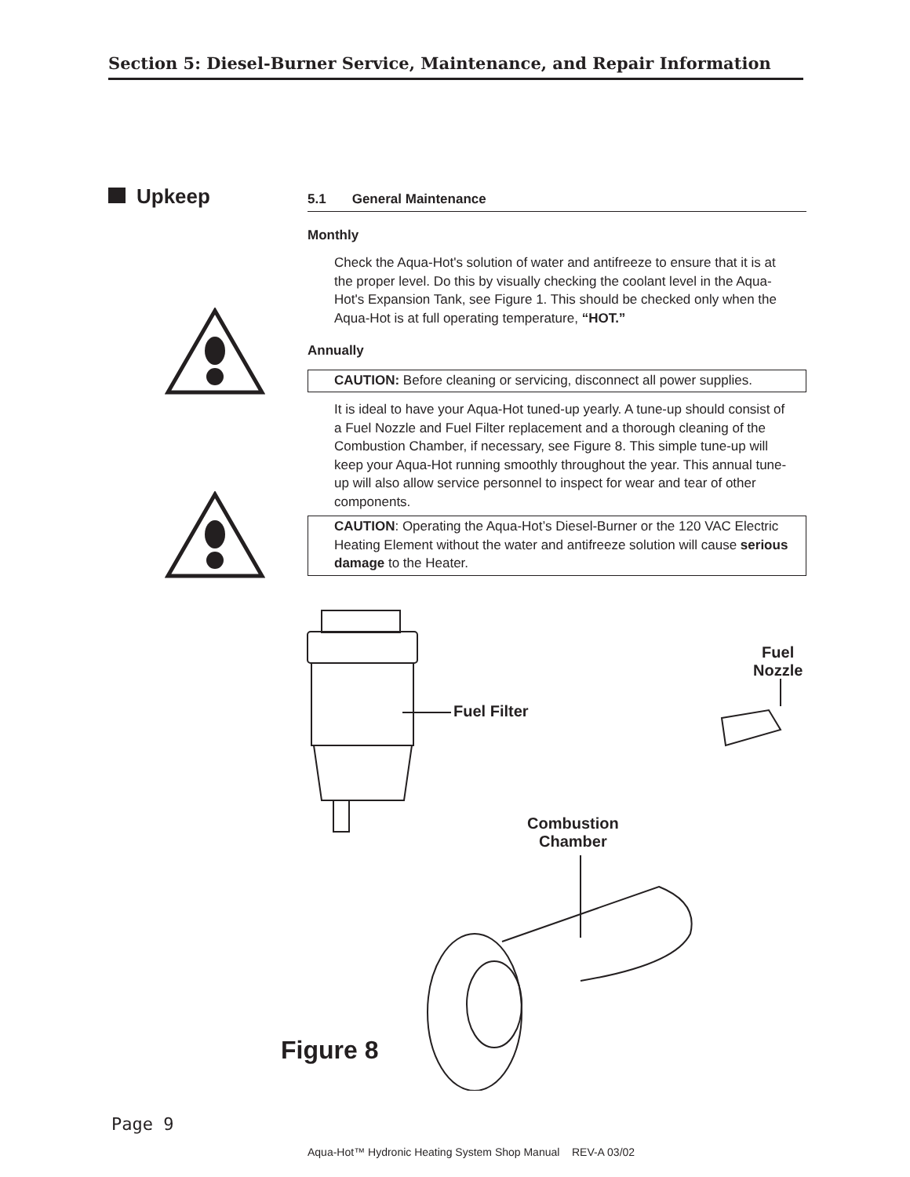Section 5: Diesel-Burner Service, Maintenance, and Repair Information
Upkeep
5.1 General Maintenance
Monthly
Check the Aqua-Hot's solution of water and antifreeze to ensure that it is at the proper level. Do this by visually checking the coolant level in the Aqua-Hot's Expansion Tank, see Figure 1. This should be checked only when the Aqua-Hot is at full operating temperature, “HOT.”
Annually
CAUTION: Before cleaning or servicing, disconnect all power supplies.
It is ideal to have your Aqua-Hot tuned-up yearly. A tune-up should consist of a Fuel Nozzle and Fuel Filter replacement and a thorough cleaning of the Combustion Chamber, if necessary, see Figure 8. This simple tune-up will keep your Aqua-Hot running smoothly throughout the year. This annual tune-up will also allow service personnel to inspect for wear and tear of other components.
CAUTION: Operating the Aqua-Hot’s Diesel-Burner or the 120 VAC Electric Heating Element without the water and antifreeze solution will cause serious damage to the Heater.
Fuel Filter
Fuel
Nozzle
Combustion
Chamber
Figure 8
Page 9
Aqua-Hot™ Hydronic Heating System Shop Manual REV-A 03/02